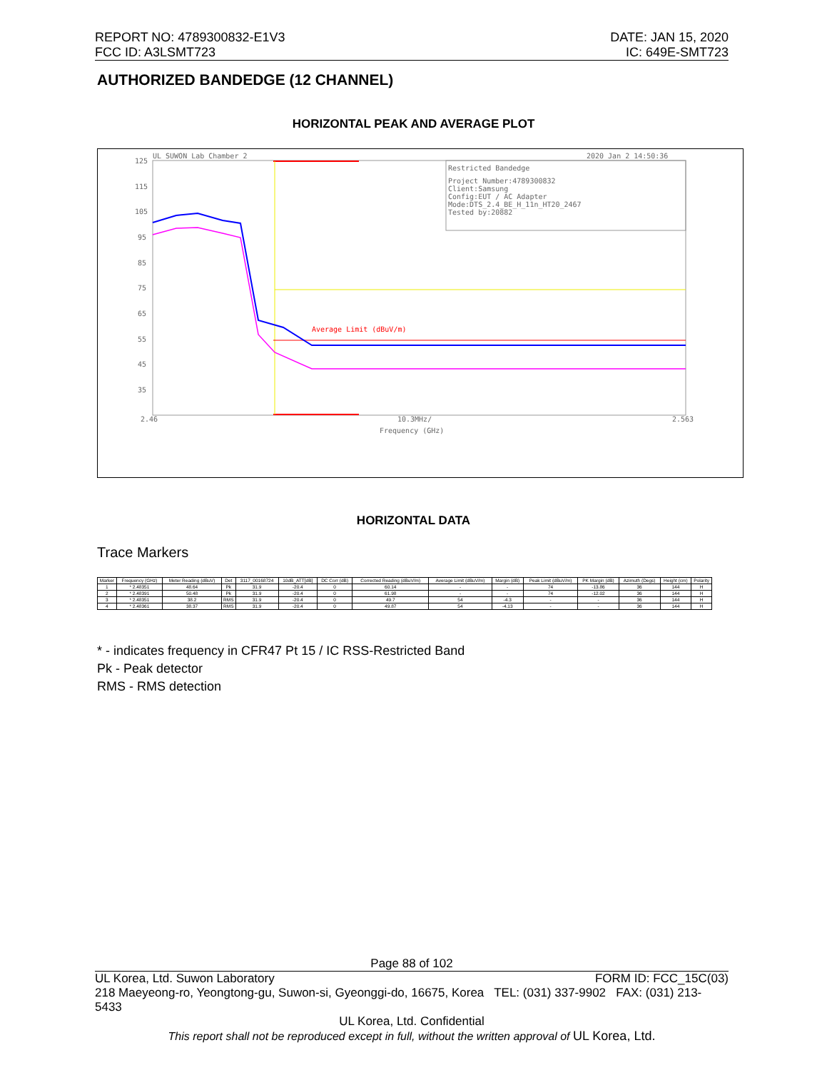REPORT NO: 4789300832-E1V3
FCC ID: A3LSMT723
DATE: JAN 15, 2020
IC: 649E-SMT723
AUTHORIZED BANDEDGE (12 CHANNEL)
HORIZONTAL PEAK AND AVERAGE PLOT
UL SUWON Lab Chamber 2
2020 Jan 2 14:50:36
125
115
105
95
85
75
65
55
45
35
2.46
10.3MHz/
2.563
Frequency (GHz)
Restricted Bandedge
Project Number:4789300832
Client:Samsung
Config:EUT / AC Adapter
Mode:DTS_2.4_BE_H_11n_HT20_2467
Tested by:20882
Average Limit (dBuV/m)
HORIZONTAL DATA
Trace Markers
| Marker | Frequency (GHz) | Meter Reading (dBuV) | Det | 3117_00168724 | 10dB_ATT[dB] | DC Corr (dB) | Corrected Reading (dBuV/m) | Average Limit (dBuV/m) | Margin (dB) | Peak Limit (dBuV/m) | PK Margin (dB) | Azimuth (Degs) | Height (cm) | Polarity |
| --- | --- | --- | --- | --- | --- | --- | --- | --- | --- | --- | --- | --- | --- | --- |
| 1 | * 2.48351 | 48.64 | Pk | 31.9 | -20.4 | 0 | 60.14 | - | - | 74 | -13.86 | 36 | 144 | H |
| 2 | * 2.48391 | 50.48 | Pk | 31.9 | -20.4 | 0 | 61.98 | - | - | 74 | -12.02 | 36 | 144 | H |
| 3 | * 2.48351 | 38.2 | RMS | 31.9 | -20.4 | 0 | 49.7 | 54 | -4.3 | - | - | 36 | 144 | H |
| 4 | * 2.48361 | 38.37 | RMS | 31.9 | -20.4 | 0 | 49.87 | 54 | -4.13 | - | - | 36 | 144 | H |
* - indicates frequency in CFR47 Pt 15 / IC RSS-Restricted Band
Pk - Peak detector
RMS - RMS detection
Page 88 of 102
UL Korea, Ltd. Suwon Laboratory FORM ID: FCC_15C(03)
218 Maeyeong-ro, Yeongtong-gu, Suwon-si, Gyeonggi-do, 16675, Korea TEL: (031) 337-9902 FAX: (031) 213-5433
UL Korea, Ltd. Confidential
This report shall not be reproduced except in full, without the written approval of UL Korea, Ltd.